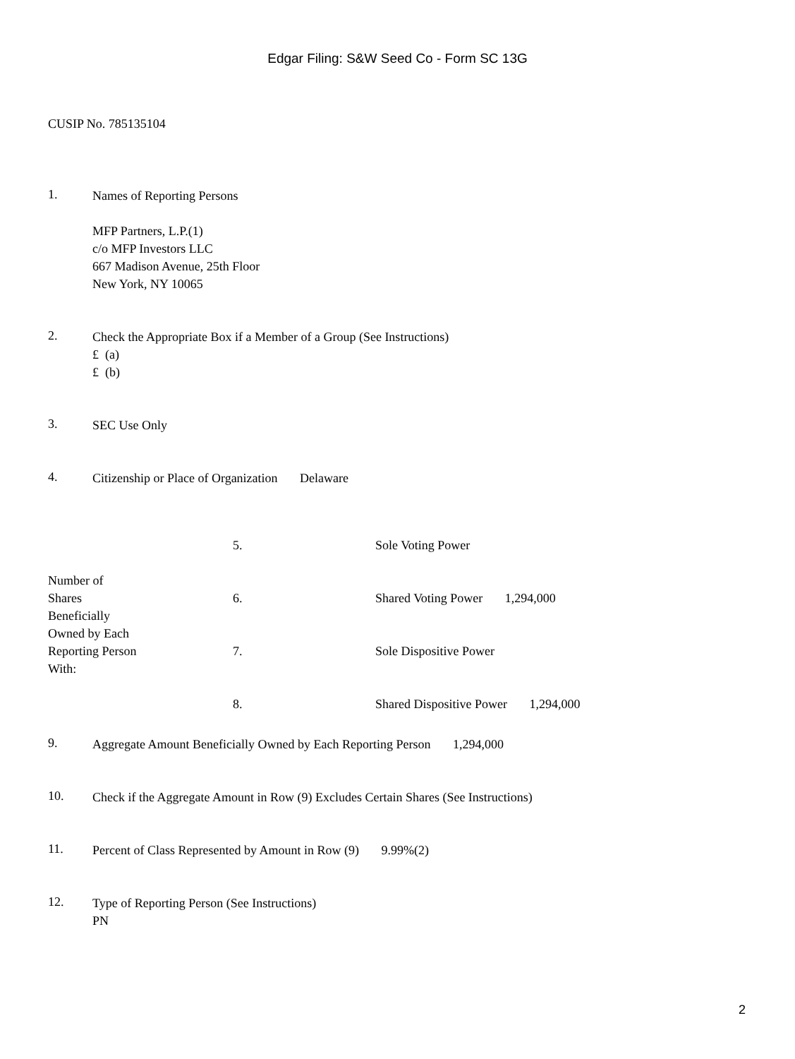Edgar Filing: S&W Seed Co - Form SC 13G
CUSIP No. 785135104
1.
Names of Reporting Persons
MFP Partners, L.P.(1)
c/o MFP Investors LLC
667 Madison Avenue, 25th Floor
New York, NY 10065
2.
Check the Appropriate Box if a Member of a Group (See Instructions)
£ (a)
£ (b)
3.
SEC Use Only
4.
Citizenship or Place of Organization Delaware
| Number of Shares Beneficially Owned by Each Reporting Person With: | 5. | Sole Voting Power |
| | 6. | Shared Voting Power 1,294,000 |
| | 7. | Sole Dispositive Power |
| | 8. | Shared Dispositive Power 1,294,000 |
9.
Aggregate Amount Beneficially Owned by Each Reporting Person 1,294,000
10.
Check if the Aggregate Amount in Row (9) Excludes Certain Shares (See Instructions)
11.
Percent of Class Represented by Amount in Row (9) 9.99%(2)
12.
Type of Reporting Person (See Instructions)
PN
2